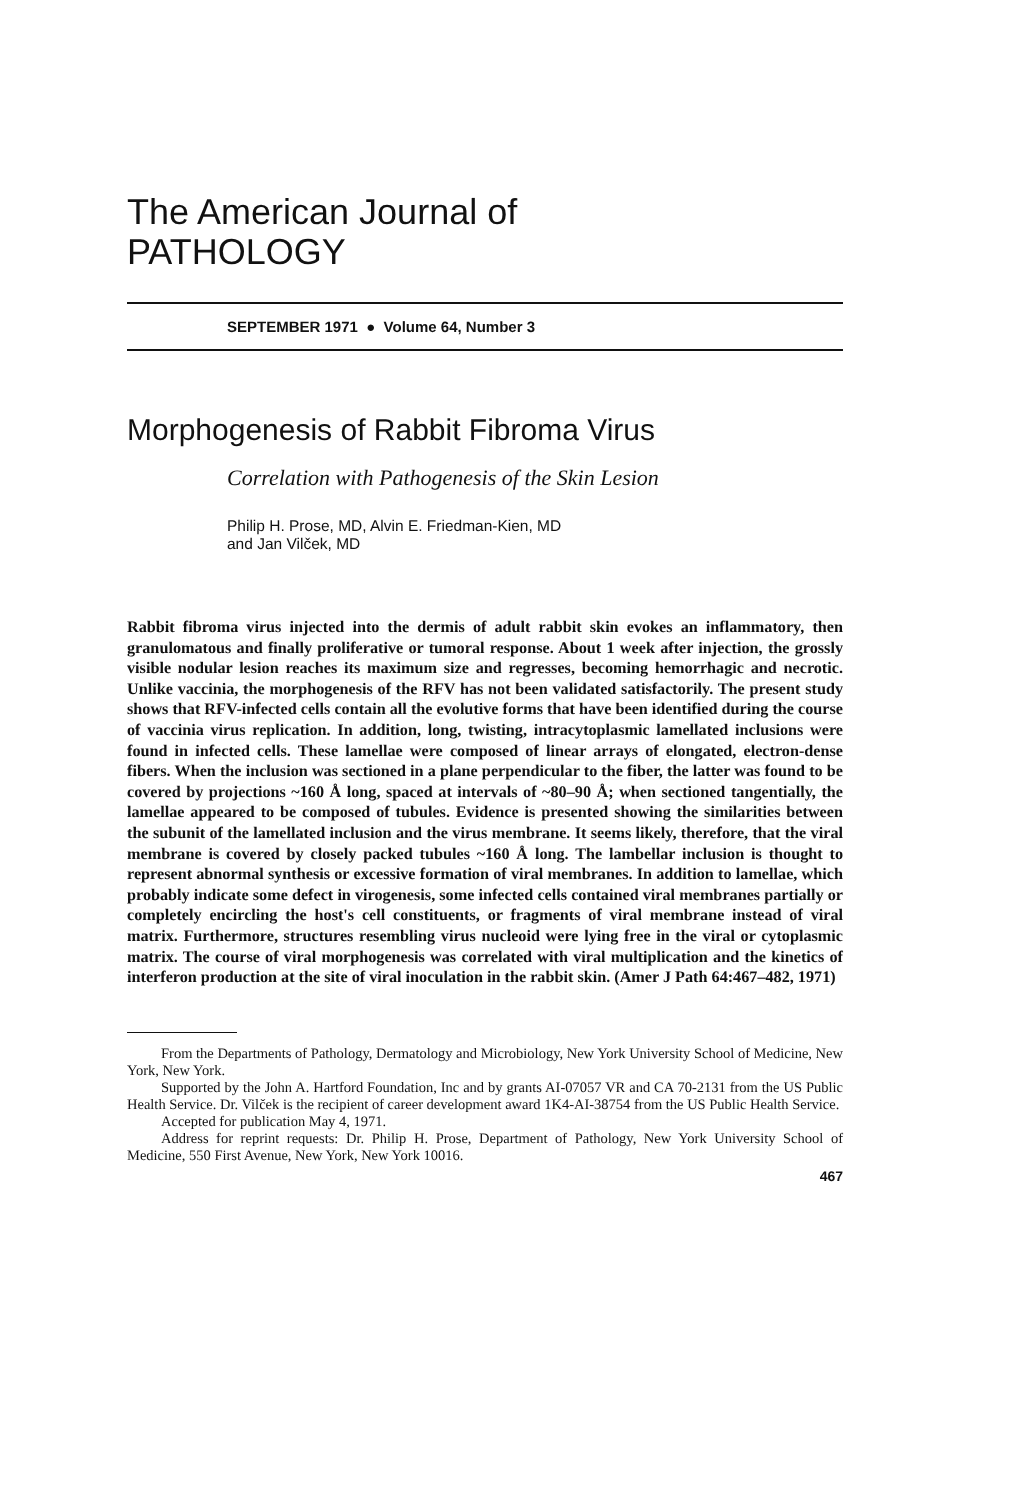The American Journal of
PATHOLOGY
SEPTEMBER 1971 ● Volume 64, Number 3
Morphogenesis of Rabbit Fibroma Virus
Correlation with Pathogenesis of the Skin Lesion
Philip H. Prose, MD, Alvin E. Friedman-Kien, MD
and Jan Vilček, MD
Rabbit fibroma virus injected into the dermis of adult rabbit skin evokes an inflammatory, then granulomatous and finally proliferative or tumoral response. About 1 week after injection, the grossly visible nodular lesion reaches its maximum size and regresses, becoming hemorrhagic and necrotic. Unlike vaccinia, the morphogenesis of the RFV has not been validated satisfactorily. The present study shows that RFV-infected cells contain all the evolutive forms that have been identified during the course of vaccinia virus replication. In addition, long, twisting, intracytoplasmic lamellated inclusions were found in infected cells. These lamellae were composed of linear arrays of elongated, electron-dense fibers. When the inclusion was sectioned in a plane perpendicular to the fiber, the latter was found to be covered by projections ~160 Å long, spaced at intervals of ~80–90 Å; when sectioned tangentially, the lamellae appeared to be composed of tubules. Evidence is presented showing the similarities between the subunit of the lamellated inclusion and the virus membrane. It seems likely, therefore, that the viral membrane is covered by closely packed tubules ~160 Å long. The lambellar inclusion is thought to represent abnormal synthesis or excessive formation of viral membranes. In addition to lamellae, which probably indicate some defect in virogenesis, some infected cells contained viral membranes partially or completely encircling the host's cell constituents, or fragments of viral membrane instead of viral matrix. Furthermore, structures resembling virus nucleoid were lying free in the viral or cytoplasmic matrix. The course of viral morphogenesis was correlated with viral multiplication and the kinetics of interferon production at the site of viral inoculation in the rabbit skin. (Amer J Path 64:467–482, 1971)
From the Departments of Pathology, Dermatology and Microbiology, New York University School of Medicine, New York, New York.
Supported by the John A. Hartford Foundation, Inc and by grants AI-07057 VR and CA 70-2131 from the US Public Health Service. Dr. Vilček is the recipient of career development award 1K4-AI-38754 from the US Public Health Service.
Accepted for publication May 4, 1971.
Address for reprint requests: Dr. Philip H. Prose, Department of Pathology, New York University School of Medicine, 550 First Avenue, New York, New York 10016.
467